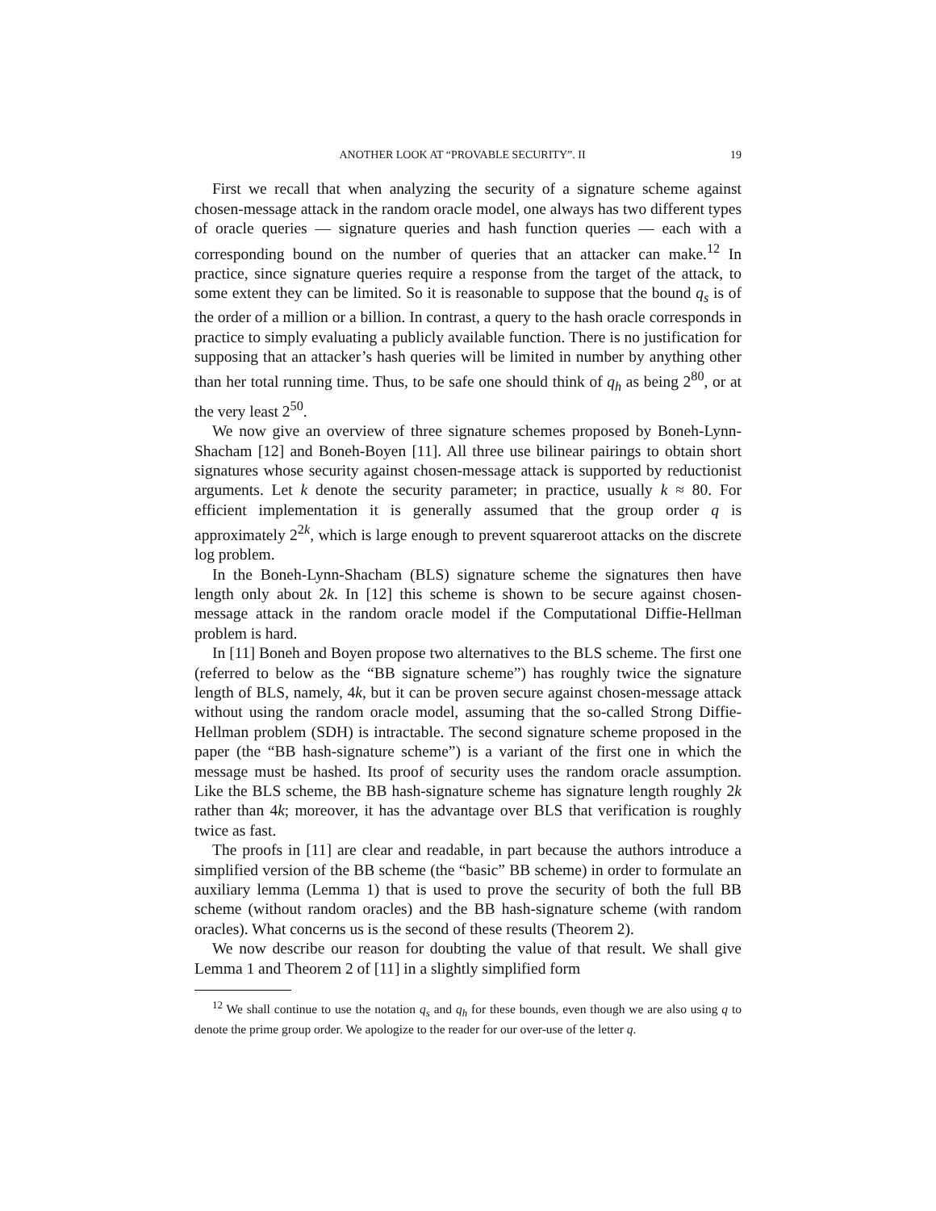ANOTHER LOOK AT “PROVABLE SECURITY”. II 19
First we recall that when analyzing the security of a signature scheme against chosen-message attack in the random oracle model, one always has two different types of oracle queries — signature queries and hash function queries — each with a corresponding bound on the number of queries that an attacker can make.<sup>12</sup> In practice, since signature queries require a response from the target of the attack, to some extent they can be limited. So it is reasonable to suppose that the bound q<sub>s</sub> is of the order of a million or a billion. In contrast, a query to the hash oracle corresponds in practice to simply evaluating a publicly available function. There is no justification for supposing that an attacker’s hash queries will be limited in number by anything other than her total running time. Thus, to be safe one should think of q<sub>h</sub> as being 2<sup>80</sup>, or at the very least 2<sup>50</sup>.
We now give an overview of three signature schemes proposed by Boneh-Lynn-Shacham [12] and Boneh-Boyen [11]. All three use bilinear pairings to obtain short signatures whose security against chosen-message attack is supported by reductionist arguments. Let k denote the security parameter; in practice, usually k ≈ 80. For efficient implementation it is generally assumed that the group order q is approximately 2<sup>2k</sup>, which is large enough to prevent squareroot attacks on the discrete log problem.
In the Boneh-Lynn-Shacham (BLS) signature scheme the signatures then have length only about 2k. In [12] this scheme is shown to be secure against chosen-message attack in the random oracle model if the Computational Diffie-Hellman problem is hard.
In [11] Boneh and Boyen propose two alternatives to the BLS scheme. The first one (referred to below as the “BB signature scheme”) has roughly twice the signature length of BLS, namely, 4k, but it can be proven secure against chosen-message attack without using the random oracle model, assuming that the so-called Strong Diffie-Hellman problem (SDH) is intractable. The second signature scheme proposed in the paper (the “BB hash-signature scheme”) is a variant of the first one in which the message must be hashed. Its proof of security uses the random oracle assumption. Like the BLS scheme, the BB hash-signature scheme has signature length roughly 2k rather than 4k; moreover, it has the advantage over BLS that verification is roughly twice as fast.
The proofs in [11] are clear and readable, in part because the authors introduce a simplified version of the BB scheme (the “basic” BB scheme) in order to formulate an auxiliary lemma (Lemma 1) that is used to prove the security of both the full BB scheme (without random oracles) and the BB hash-signature scheme (with random oracles). What concerns us is the second of these results (Theorem 2).
We now describe our reason for doubting the value of that result. We shall give Lemma 1 and Theorem 2 of [11] in a slightly simplified form
<sup>12</sup> We shall continue to use the notation q<sub>s</sub> and q<sub>h</sub> for these bounds, even though we are also using q to denote the prime group order. We apologize to the reader for our over-use of the letter q.